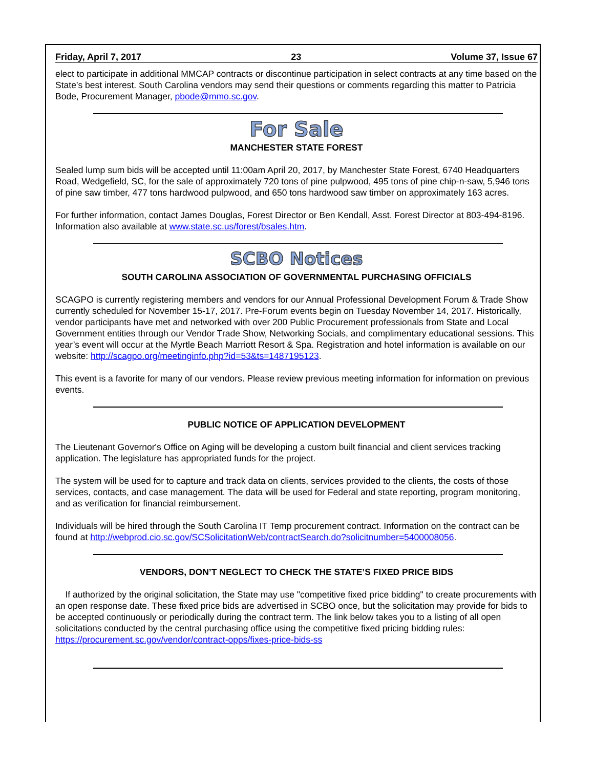Friday, April 7, 2017 23 Volume 37, Issue 67
elect to participate in additional MMCAP contracts or discontinue participation in select contracts at any time based on the State’s best interest. South Carolina vendors may send their questions or comments regarding this matter to Patricia Bode, Procurement Manager, pbode@mmo.sc.gov.
For Sale
MANCHESTER STATE FOREST
Sealed lump sum bids will be accepted until 11:00am April 20, 2017, by Manchester State Forest, 6740 Headquarters Road, Wedgefield, SC, for the sale of approximately 720 tons of pine pulpwood, 495 tons of pine chip-n-saw, 5,946 tons of pine saw timber, 477 tons hardwood pulpwood, and 650 tons hardwood saw timber on approximately 163 acres.
For further information, contact James Douglas, Forest Director or Ben Kendall, Asst. Forest Director at 803-494-8196. Information also available at www.state.sc.us/forest/bsales.htm.
SCBO Notices
SOUTH CAROLINA ASSOCIATION OF GOVERNMENTAL PURCHASING OFFICIALS
SCAGPO is currently registering members and vendors for our Annual Professional Development Forum & Trade Show currently scheduled for November 15-17, 2017. Pre-Forum events begin on Tuesday November 14, 2017. Historically, vendor participants have met and networked with over 200 Public Procurement professionals from State and Local Government entities through our Vendor Trade Show, Networking Socials, and complimentary educational sessions. This year’s event will occur at the Myrtle Beach Marriott Resort & Spa. Registration and hotel information is available on our website: http://scagpo.org/meetinginfo.php?id=53&ts=1487195123.
This event is a favorite for many of our vendors. Please review previous meeting information for information on previous events.
PUBLIC NOTICE OF APPLICATION DEVELOPMENT
The Lieutenant Governor's Office on Aging will be developing a custom built financial and client services tracking application. The legislature has appropriated funds for the project.
The system will be used for to capture and track data on clients, services provided to the clients, the costs of those services, contacts, and case management. The data will be used for Federal and state reporting, program monitoring, and as verification for financial reimbursement.
Individuals will be hired through the South Carolina IT Temp procurement contract. Information on the contract can be found at http://webprod.cio.sc.gov/SCSolicitationWeb/contractSearch.do?solicitnumber=5400008056.
VENDORS, DON’T NEGLECT TO CHECK THE STATE’S FIXED PRICE BIDS
If authorized by the original solicitation, the State may use "competitive fixed price bidding" to create procurements with an open response date. These fixed price bids are advertised in SCBO once, but the solicitation may provide for bids to be accepted continuously or periodically during the contract term. The link below takes you to a listing of all open solicitations conducted by the central purchasing office using the competitive fixed pricing bidding rules: https://procurement.sc.gov/vendor/contract-opps/fixes-price-bids-ss